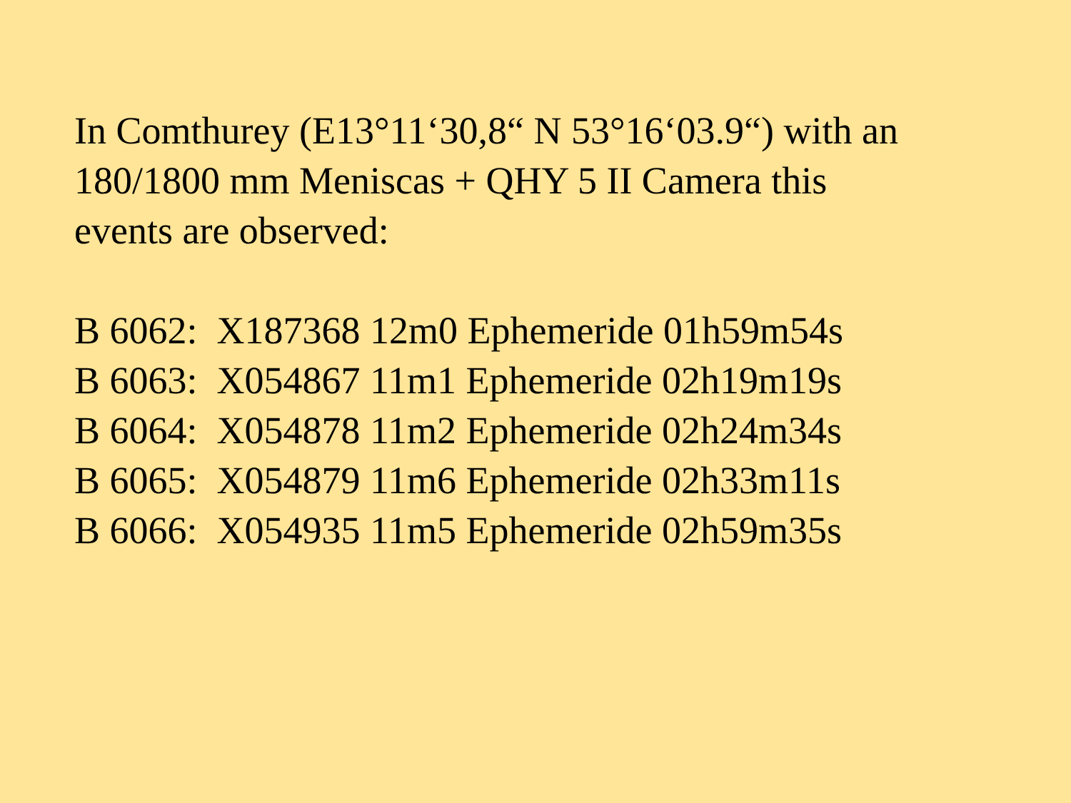In Comthurey (E13°11‘30,8“ N 53°16‘03.9“) with an
180/1800 mm Meniscas + QHY 5 II Camera this
events are observed:
B 6062: X187368 12m0 Ephemeride 01h59m54s B 6063: X054867 11m1 Ephemeride 02h19m19s B 6064: X054878 11m2 Ephemeride 02h24m34s B 6065: X054879 11m6 Ephemeride 02h33m11s B 6066: X054935 11m5 Ephemeride 02h59m35s